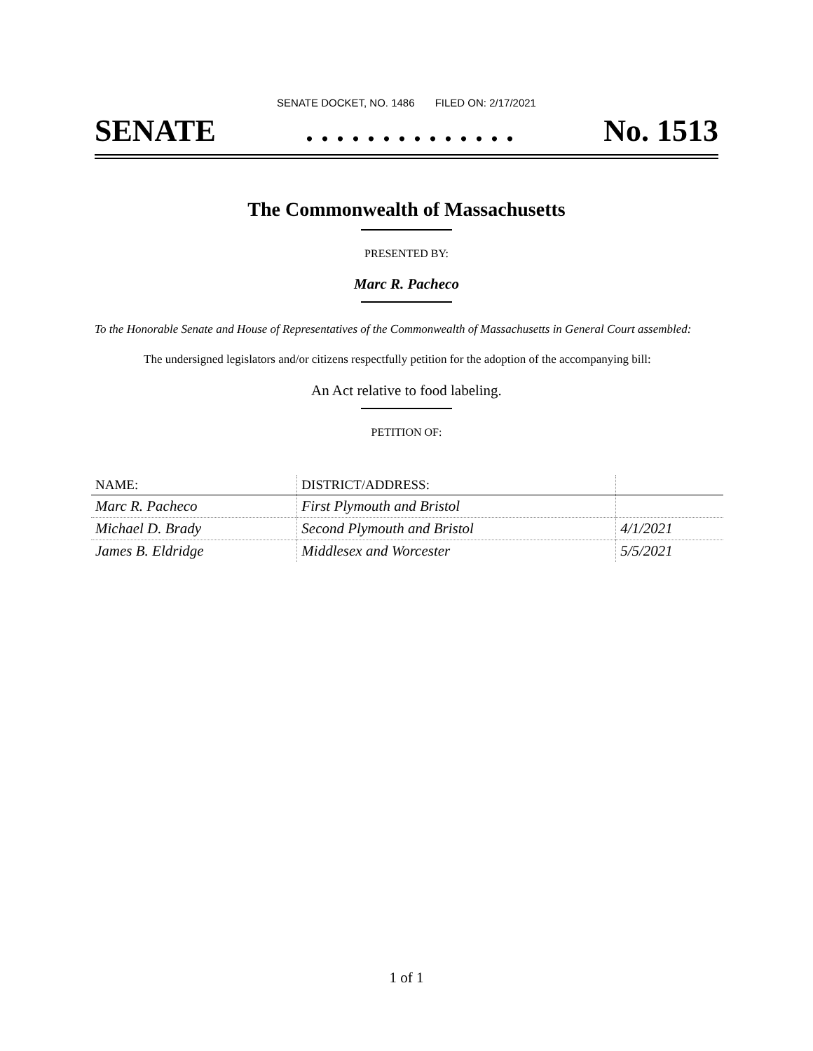SENATE DOCKET, NO. 1486 FILED ON: 2/17/2021
SENATE. . . . . . . . . . . . . . No. 1513
The Commonwealth of Massachusetts
PRESENTED BY:
Marc R. Pacheco
To the Honorable Senate and House of Representatives of the Commonwealth of Massachusetts in General Court assembled:
The undersigned legislators and/or citizens respectfully petition for the adoption of the accompanying bill:
An Act relative to food labeling.
PETITION OF:
| NAME: | DISTRICT/ADDRESS: | |
| --- | --- | --- |
| Marc R. Pacheco | First Plymouth and Bristol | |
| Michael D. Brady | Second Plymouth and Bristol | 4/1/2021 |
| James B. Eldridge | Middlesex and Worcester | 5/5/2021 |
1 of 1